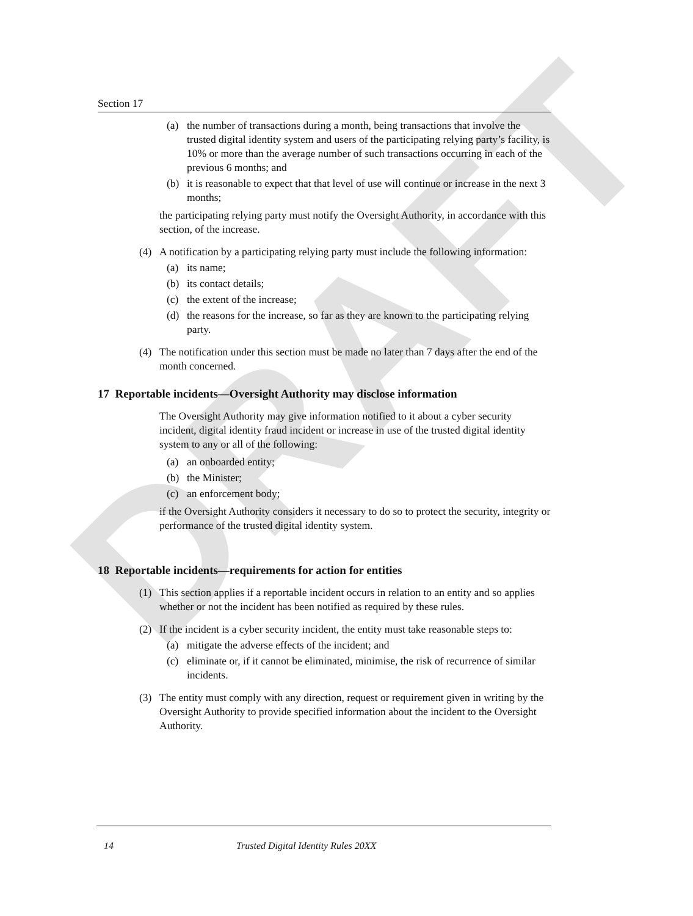DRAFT
Section 17
(a) the number of transactions during a month, being transactions that involve the trusted digital identity system and users of the participating relying party’s facility, is 10% or more than the average number of such transactions occurring in each of the previous 6 months; and
(b) it is reasonable to expect that that level of use will continue or increase in the next 3 months;
the participating relying party must notify the Oversight Authority, in accordance with this section, of the increase.
(4) A notification by a participating relying party must include the following information:
(a) its name;
(b) its contact details;
(c) the extent of the increase;
(d) the reasons for the increase, so far as they are known to the participating relying party.
(4) The notification under this section must be made no later than 7 days after the end of the month concerned.
17 Reportable incidents—Oversight Authority may disclose information
The Oversight Authority may give information notified to it about a cyber security incident, digital identity fraud incident or increase in use of the trusted digital identity system to any or all of the following:
(a) an onboarded entity;
(b) the Minister;
(c) an enforcement body;
if the Oversight Authority considers it necessary to do so to protect the security, integrity or performance of the trusted digital identity system.
18 Reportable incidents—requirements for action for entities
(1) This section applies if a reportable incident occurs in relation to an entity and so applies whether or not the incident has been notified as required by these rules.
(2) If the incident is a cyber security incident, the entity must take reasonable steps to:
(a) mitigate the adverse effects of the incident; and
(c) eliminate or, if it cannot be eliminated, minimise, the risk of recurrence of similar incidents.
(3) The entity must comply with any direction, request or requirement given in writing by the Oversight Authority to provide specified information about the incident to the Oversight Authority.
14 Trusted Digital Identity Rules 20XX